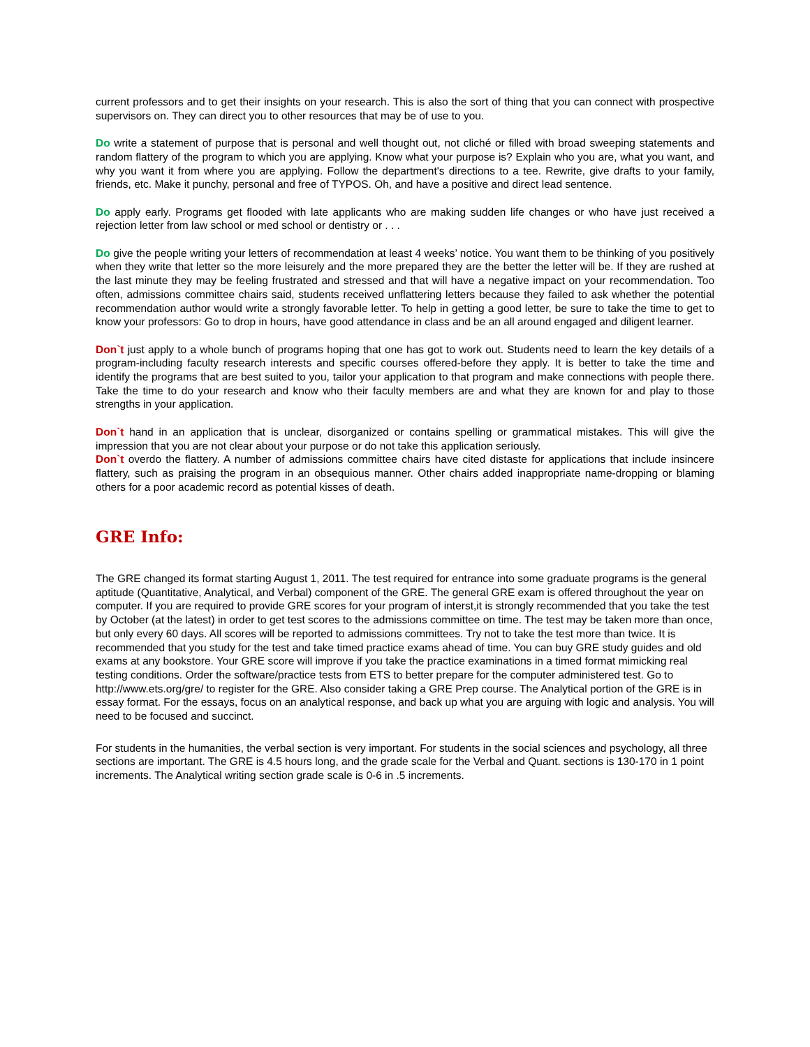current professors and to get their insights on your research. This is also the sort of thing that you can connect with prospective supervisors on. They can direct you to other resources that may be of use to you.
Do write a statement of purpose that is personal and well thought out, not cliché or filled with broad sweeping statements and random flattery of the program to which you are applying. Know what your purpose is? Explain who you are, what you want, and why you want it from where you are applying. Follow the department's directions to a tee. Rewrite, give drafts to your family, friends, etc. Make it punchy, personal and free of TYPOS. Oh, and have a positive and direct lead sentence.
Do apply early. Programs get flooded with late applicants who are making sudden life changes or who have just received a rejection letter from law school or med school or dentistry or . . .
Do give the people writing your letters of recommendation at least 4 weeks’ notice. You want them to be thinking of you positively when they write that letter so the more leisurely and the more prepared they are the better the letter will be. If they are rushed at the last minute they may be feeling frustrated and stressed and that will have a negative impact on your recommendation. Too often, admissions committee chairs said, students received unflattering letters because they failed to ask whether the potential recommendation author would write a strongly favorable letter. To help in getting a good letter, be sure to take the time to get to know your professors: Go to drop in hours, have good attendance in class and be an all around engaged and diligent learner.
Don`t just apply to a whole bunch of programs hoping that one has got to work out. Students need to learn the key details of a program-including faculty research interests and specific courses offered-before they apply. It is better to take the time and identify the programs that are best suited to you, tailor your application to that program and make connections with people there. Take the time to do your research and know who their faculty members are and what they are known for and play to those strengths in your application.
Don`t hand in an application that is unclear, disorganized or contains spelling or grammatical mistakes. This will give the impression that you are not clear about your purpose or do not take this application seriously.
Don`t overdo the flattery. A number of admissions committee chairs have cited distaste for applications that include insincere flattery, such as praising the program in an obsequious manner. Other chairs added inappropriate name-dropping or blaming others for a poor academic record as potential kisses of death.
GRE Info:
The GRE changed its format starting August 1, 2011. The test required for entrance into some graduate programs is the general aptitude (Quantitative, Analytical, and Verbal) component of the GRE. The general GRE exam is offered throughout the year on computer. If you are required to provide GRE scores for your program of interst,it is strongly recommended that you take the test by October (at the latest) in order to get test scores to the admissions committee on time. The test may be taken more than once, but only every 60 days. All scores will be reported to admissions committees. Try not to take the test more than twice. It is recommended that you study for the test and take timed practice exams ahead of time. You can buy GRE study guides and old exams at any bookstore. Your GRE score will improve if you take the practice examinations in a timed format mimicking real testing conditions. Order the software/practice tests from ETS to better prepare for the computer administered test. Go to http://www.ets.org/gre/ to register for the GRE. Also consider taking a GRE Prep course. The Analytical portion of the GRE is in essay format. For the essays, focus on an analytical response, and back up what you are arguing with logic and analysis. You will need to be focused and succinct.
For students in the humanities, the verbal section is very important. For students in the social sciences and psychology, all three sections are important. The GRE is 4.5 hours long, and the grade scale for the Verbal and Quant. sections is 130-170 in 1 point increments. The Analytical writing section grade scale is 0-6 in .5 increments.